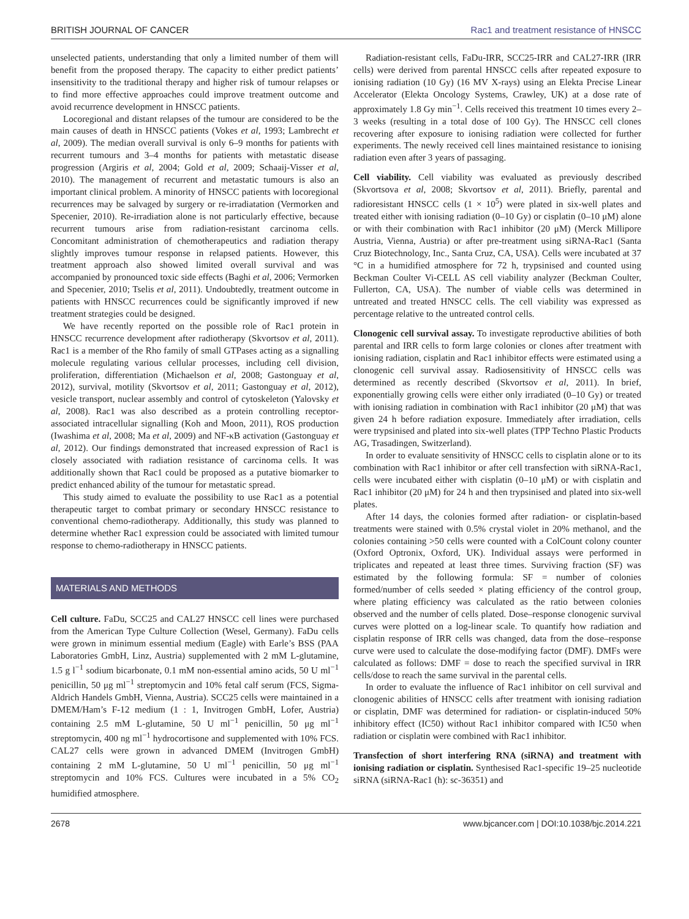BRITISH JOURNAL OF CANCER Rac1 and treatment resistance of HNSCC
unselected patients, understanding that only a limited number of them will benefit from the proposed therapy. The capacity to either predict patients’ insensitivity to the traditional therapy and higher risk of tumour relapses or to find more effective approaches could improve treatment outcome and avoid recurrence development in HNSCC patients.
Locoregional and distant relapses of the tumour are considered to be the main causes of death in HNSCC patients (Vokes et al, 1993; Lambrecht et al, 2009). The median overall survival is only 6–9 months for patients with recurrent tumours and 3–4 months for patients with metastatic disease progression (Argiris et al, 2004; Gold et al, 2009; Schaaij-Visser et al, 2010). The management of recurrent and metastatic tumours is also an important clinical problem. A minority of HNSCC patients with locoregional recurrences may be salvaged by surgery or re-irradiatation (Vermorken and Specenier, 2010). Re-irradiation alone is not particularly effective, because recurrent tumours arise from radiation-resistant carcinoma cells. Concomitant administration of chemotherapeutics and radiation therapy slightly improves tumour response in relapsed patients. However, this treatment approach also showed limited overall survival and was accompanied by pronounced toxic side effects (Baghi et al, 2006; Vermorken and Specenier, 2010; Tselis et al, 2011). Undoubtedly, treatment outcome in patients with HNSCC recurrences could be significantly improved if new treatment strategies could be designed.
We have recently reported on the possible role of Rac1 protein in HNSCC recurrence development after radiotherapy (Skvortsov et al, 2011). Rac1 is a member of the Rho family of small GTPases acting as a signalling molecule regulating various cellular processes, including cell division, proliferation, differentiation (Michaelson et al, 2008; Gastonguay et al, 2012), survival, motility (Skvortsov et al, 2011; Gastonguay et al, 2012), vesicle transport, nuclear assembly and control of cytoskeleton (Yalovsky et al, 2008). Rac1 was also described as a protein controlling receptor-associated intracellular signalling (Koh and Moon, 2011), ROS production (Iwashima et al, 2008; Ma et al, 2009) and NF-κB activation (Gastonguay et al, 2012). Our findings demonstrated that increased expression of Rac1 is closely associated with radiation resistance of carcinoma cells. It was additionally shown that Rac1 could be proposed as a putative biomarker to predict enhanced ability of the tumour for metastatic spread.
This study aimed to evaluate the possibility to use Rac1 as a potential therapeutic target to combat primary or secondary HNSCC resistance to conventional chemo-radiotherapy. Additionally, this study was planned to determine whether Rac1 expression could be associated with limited tumour response to chemo-radiotherapy in HNSCC patients.
MATERIALS AND METHODS
Cell culture. FaDu, SCC25 and CAL27 HNSCC cell lines were purchased from the American Type Culture Collection (Wesel, Germany). FaDu cells were grown in minimum essential medium (Eagle) with Earle’s BSS (PAA Laboratories GmbH, Linz, Austria) supplemented with 2 mM L-glutamine, 1.5 g l<sup>−1</sup> sodium bicarbonate, 0.1 mM non-essential amino acids, 50 U ml<sup>−1</sup> penicillin, 50 μg ml<sup>−1</sup> streptomycin and 10% fetal calf serum (FCS, Sigma-Aldrich Handels GmbH, Vienna, Austria). SCC25 cells were maintained in a DMEM/Ham’s F-12 medium (1 : 1, Invitrogen GmbH, Lofer, Austria) containing 2.5 mM L-glutamine, 50 U ml<sup>−1</sup> penicillin, 50 μg ml<sup>−1</sup> streptomycin, 400 ng ml<sup>−1</sup> hydrocortisone and supplemented with 10% FCS. CAL27 cells were grown in advanced DMEM (Invitrogen GmbH) containing 2 mM L-glutamine, 50 U ml<sup>−1</sup> penicillin, 50 μg ml<sup>−1</sup> streptomycin and 10% FCS. Cultures were incubated in a 5% CO<sub>2</sub> humidified atmosphere.
Radiation-resistant cells, FaDu-IRR, SCC25-IRR and CAL27-IRR (IRR cells) were derived from parental HNSCC cells after repeated exposure to ionising radiation (10 Gy) (16 MV X-rays) using an Elekta Precise Linear Accelerator (Elekta Oncology Systems, Crawley, UK) at a dose rate of approximately 1.8 Gy min<sup>−1</sup>. Cells received this treatment 10 times every 2–3 weeks (resulting in a total dose of 100 Gy). The HNSCC cell clones recovering after exposure to ionising radiation were collected for further experiments. The newly received cell lines maintained resistance to ionising radiation even after 3 years of passaging.
Cell viability. Cell viability was evaluated as previously described (Skvortsova et al, 2008; Skvortsov et al, 2011). Briefly, parental and radioresistant HNSCC cells (1 × 10<sup>5</sup>) were plated in six-well plates and treated either with ionising radiation (0–10 Gy) or cisplatin (0–10 μM) alone or with their combination with Rac1 inhibitor (20 μM) (Merck Millipore Austria, Vienna, Austria) or after pre-treatment using siRNA-Rac1 (Santa Cruz Biotechnology, Inc., Santa Cruz, CA, USA). Cells were incubated at 37 °C in a humidified atmosphere for 72 h, trypsinised and counted using Beckman Coulter Vi-CELL AS cell viability analyzer (Beckman Coulter, Fullerton, CA, USA). The number of viable cells was determined in untreated and treated HNSCC cells. The cell viability was expressed as percentage relative to the untreated control cells.
Clonogenic cell survival assay. To investigate reproductive abilities of both parental and IRR cells to form large colonies or clones after treatment with ionising radiation, cisplatin and Rac1 inhibitor effects were estimated using a clonogenic cell survival assay. Radiosensitivity of HNSCC cells was determined as recently described (Skvortsov et al, 2011). In brief, exponentially growing cells were either only irradiated (0–10 Gy) or treated with ionising radiation in combination with Rac1 inhibitor (20 μM) that was given 24 h before radiation exposure. Immediately after irradiation, cells were trypsinised and plated into six-well plates (TPP Techno Plastic Products AG, Trasadingen, Switzerland).
In order to evaluate sensitivity of HNSCC cells to cisplatin alone or to its combination with Rac1 inhibitor or after cell transfection with siRNA-Rac1, cells were incubated either with cisplatin (0–10 μM) or with cisplatin and Rac1 inhibitor (20 μM) for 24 h and then trypsinised and plated into six-well plates.
After 14 days, the colonies formed after radiation- or cisplatin-based treatments were stained with 0.5% crystal violet in 20% methanol, and the colonies containing >50 cells were counted with a ColCount colony counter (Oxford Optronix, Oxford, UK). Individual assays were performed in triplicates and repeated at least three times. Surviving fraction (SF) was estimated by the following formula: SF = number of colonies formed/number of cells seeded × plating efficiency of the control group, where plating efficiency was calculated as the ratio between colonies observed and the number of cells plated. Dose–response clonogenic survival curves were plotted on a log-linear scale. To quantify how radiation and cisplatin response of IRR cells was changed, data from the dose–response curve were used to calculate the dose-modifying factor (DMF). DMFs were calculated as follows: DMF = dose to reach the specified survival in IRR cells/dose to reach the same survival in the parental cells.
In order to evaluate the influence of Rac1 inhibitor on cell survival and clonogenic abilities of HNSCC cells after treatment with ionising radiation or cisplatin, DMF was determined for radiation- or cisplatin-induced 50% inhibitory effect (IC50) without Rac1 inhibitor compared with IC50 when radiation or cisplatin were combined with Rac1 inhibitor.
Transfection of short interfering RNA (siRNA) and treatment with ionising radiation or cisplatin. Synthesised Rac1-specific 19–25 nucleotide siRNA (siRNA-Rac1 (h): sc-36351) and
2678 www.bjcancer.com | DOI:10.1038/bjc.2014.221